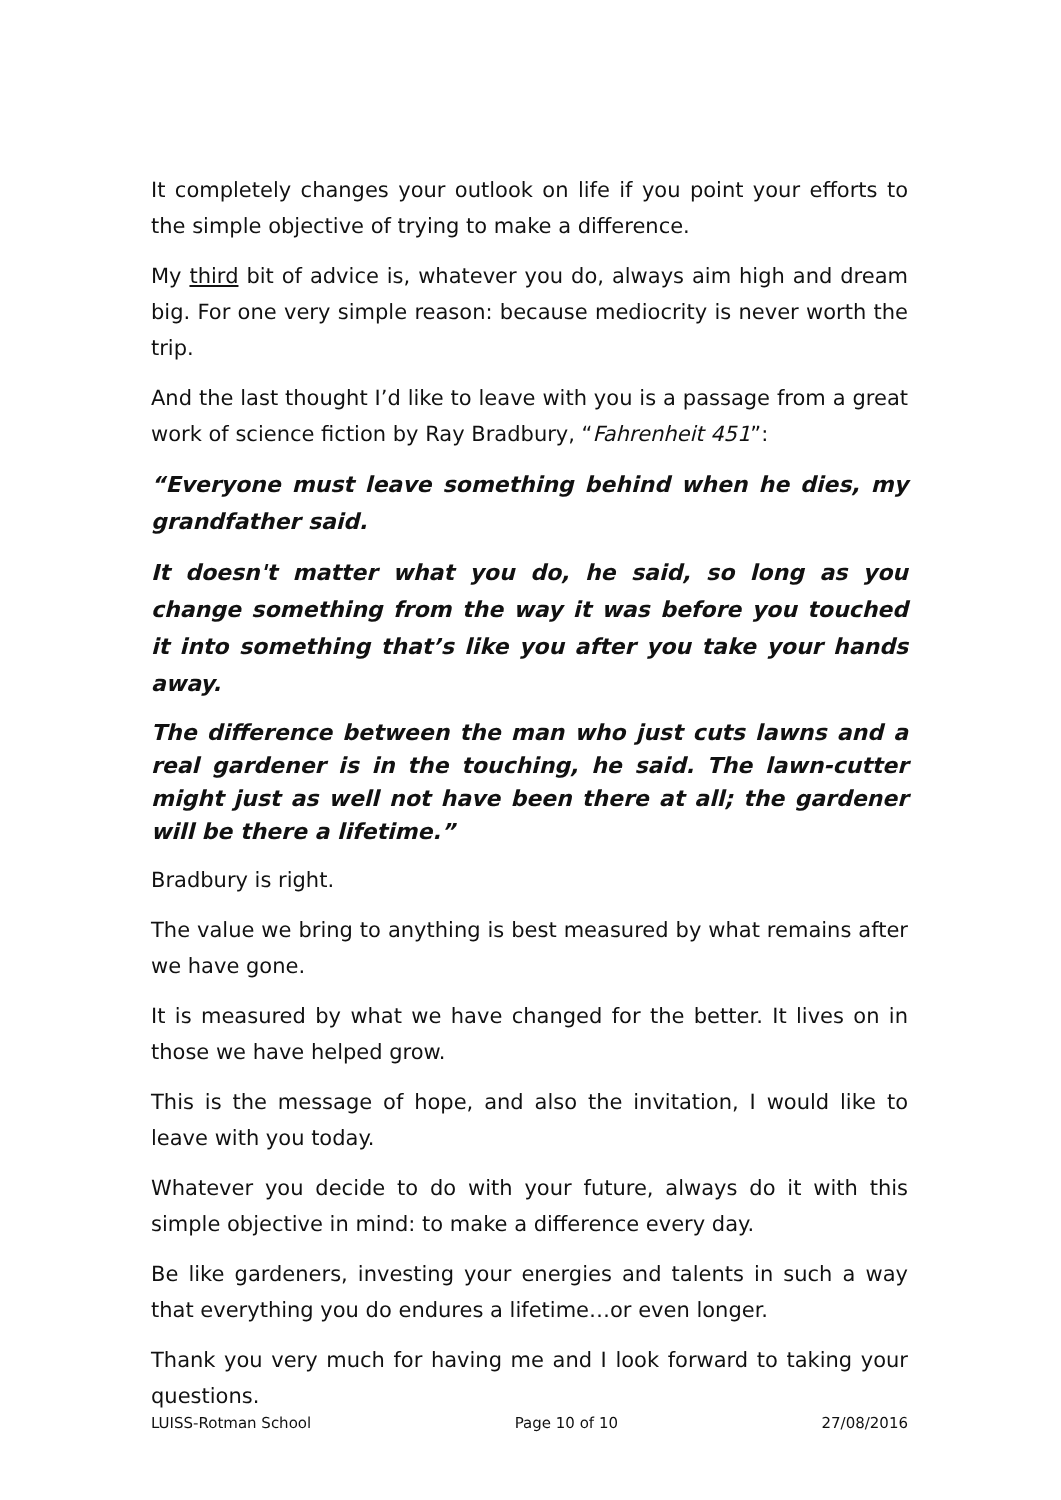It completely changes your outlook on life if you point your efforts to the simple objective of trying to make a difference.
My third bit of advice is, whatever you do, always aim high and dream big. For one very simple reason: because mediocrity is never worth the trip.
And the last thought I’d like to leave with you is a passage from a great work of science fiction by Ray Bradbury, “Fahrenheit 451”:
“Everyone must leave something behind when he dies, my grandfather said.
It doesn't matter what you do, he said, so long as you change something from the way it was before you touched it into something that’s like you after you take your hands away.
The difference between the man who just cuts lawns and a real gardener is in the touching, he said. The lawn-cutter might just as well not have been there at all; the gardener will be there a lifetime.”
Bradbury is right.
The value we bring to anything is best measured by what remains after we have gone.
It is measured by what we have changed for the better. It lives on in those we have helped grow.
This is the message of hope, and also the invitation, I would like to leave with you today.
Whatever you decide to do with your future, always do it with this simple objective in mind: to make a difference every day.
Be like gardeners, investing your energies and talents in such a way that everything you do endures a lifetime…or even longer.
Thank you very much for having me and I look forward to taking your questions.
LUISS-Rotman School Page 10 of 10 27/08/2016